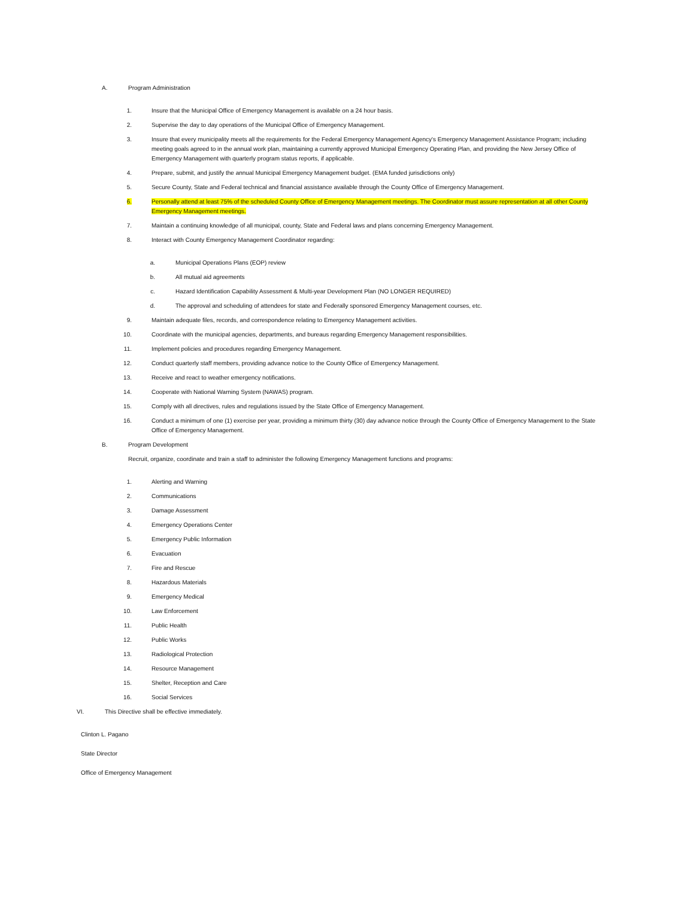A. Program Administration
1. Insure that the Municipal Office of Emergency Management is available on a 24 hour basis.
2. Supervise the day to day operations of the Municipal Office of Emergency Management.
3. Insure that every municipality meets all the requirements for the Federal Emergency Management Agency's Emergency Management Assistance Program; including meeting goals agreed to in the annual work plan, maintaining a currently approved Municipal Emergency Operating Plan, and providing the New Jersey Office of Emergency Management with quarterly program status reports, if applicable.
4. Prepare, submit, and justify the annual Municipal Emergency Management budget. (EMA funded jurisdictions only)
5. Secure County, State and Federal technical and financial assistance available through the County Office of Emergency Management.
6. Personally attend at least 75% of the scheduled County Office of Emergency Management meetings. The Coordinator must assure representation at all other County Emergency Management meetings.
7. Maintain a continuing knowledge of all municipal, county, State and Federal laws and plans concerning Emergency Management.
8. Interact with County Emergency Management Coordinator regarding:
a. Municipal Operations Plans (EOP) review
b. All mutual aid agreements
c. Hazard Identification Capability Assessment & Multi-year Development Plan (NO LONGER REQUIRED)
d. The approval and scheduling of attendees for state and Federally sponsored Emergency Management courses, etc.
9. Maintain adequate files, records, and correspondence relating to Emergency Management activities.
10. Coordinate with the municipal agencies, departments, and bureaus regarding Emergency Management responsibilities.
11. Implement policies and procedures regarding Emergency Management.
12. Conduct quarterly staff members, providing advance notice to the County Office of Emergency Management.
13. Receive and react to weather emergency notifications.
14. Cooperate with National Warning System (NAWAS) program.
15. Comply with all directives, rules and regulations issued by the State Office of Emergency Management.
16. Conduct a minimum of one (1) exercise per year, providing a minimum thirty (30) day advance notice through the County Office of Emergency Management to the State Office of Emergency Management.
B. Program Development
Recruit, organize, coordinate and train a staff to administer the following Emergency Management functions and programs:
1. Alerting and Warning
2. Communications
3. Damage Assessment
4. Emergency Operations Center
5. Emergency Public Information
6. Evacuation
7. Fire and Rescue
8. Hazardous Materials
9. Emergency Medical
10. Law Enforcement
11. Public Health
12. Public Works
13. Radiological Protection
14. Resource Management
15. Shelter, Reception and Care
16. Social Services
VI. This Directive shall be effective immediately.
Clinton L. Pagano
State Director
Office of Emergency Management